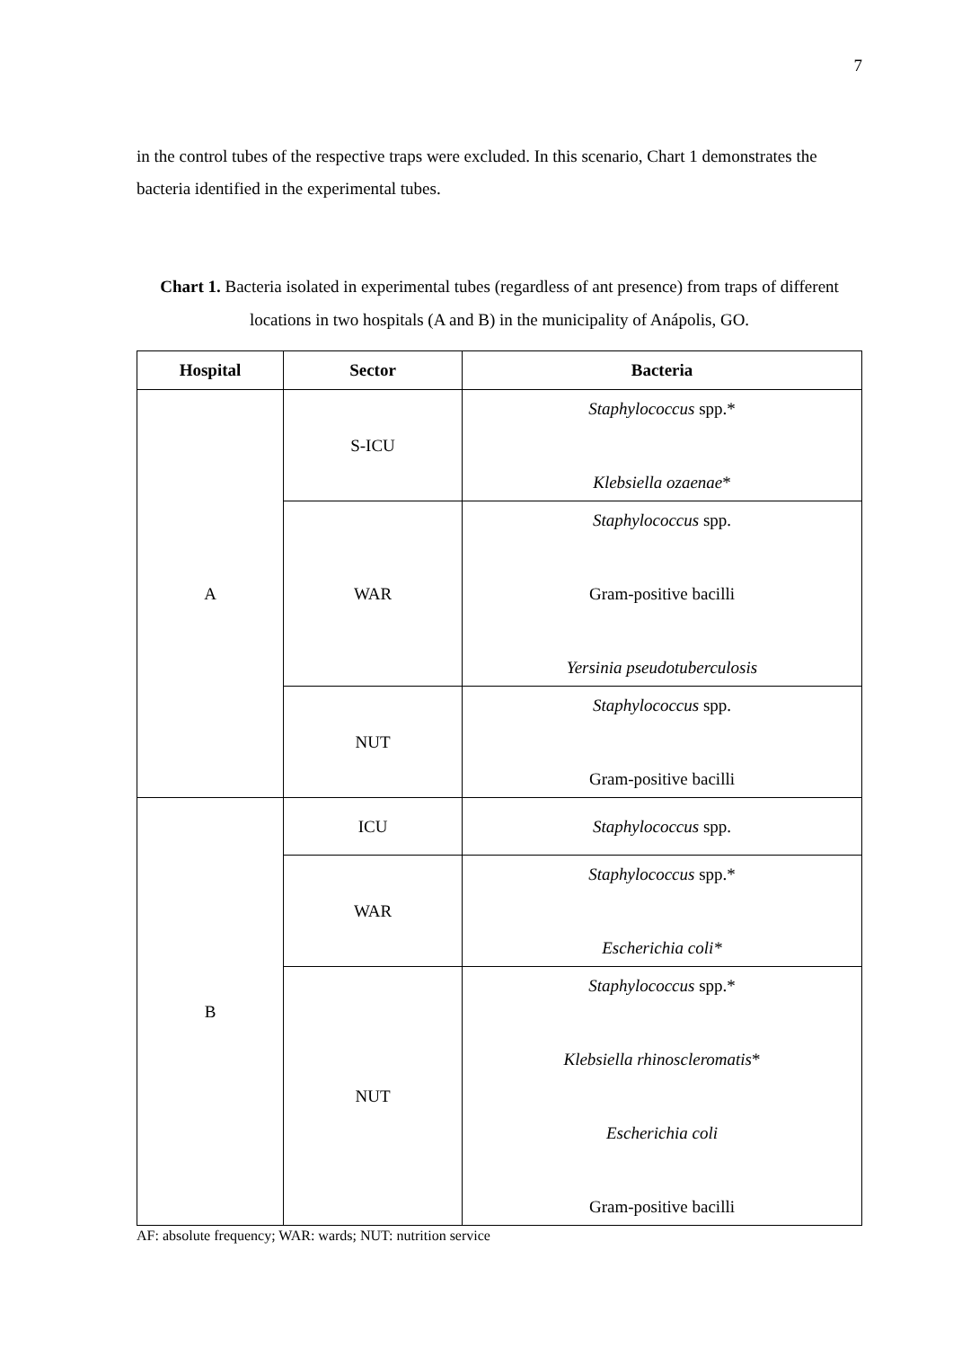7
in the control tubes of the respective traps were excluded. In this scenario, Chart 1 demonstrates the bacteria identified in the experimental tubes.
Chart 1. Bacteria isolated in experimental tubes (regardless of ant presence) from traps of different locations in two hospitals (A and B) in the municipality of Anápolis, GO.
| Hospital | Sector | Bacteria |
| --- | --- | --- |
| A | S-ICU | Staphylococcus spp.* Klebsiella ozaenae * |
| | WAR | Staphylococcus spp. Gram-positive bacilli Yersinia pseudotuberculosis |
| | NUT | Staphylococcus spp. Gram-positive bacilli |
| B | ICU | Staphylococcus spp. |
| | WAR | Staphylococcus spp.* Escherichia coli* |
| | NUT | Staphylococcus spp.* Klebsiella rhinoscleromatis * Escherichia coli Gram-positive bacilli |
AF: absolute frequency; WAR: wards; NUT: nutrition service